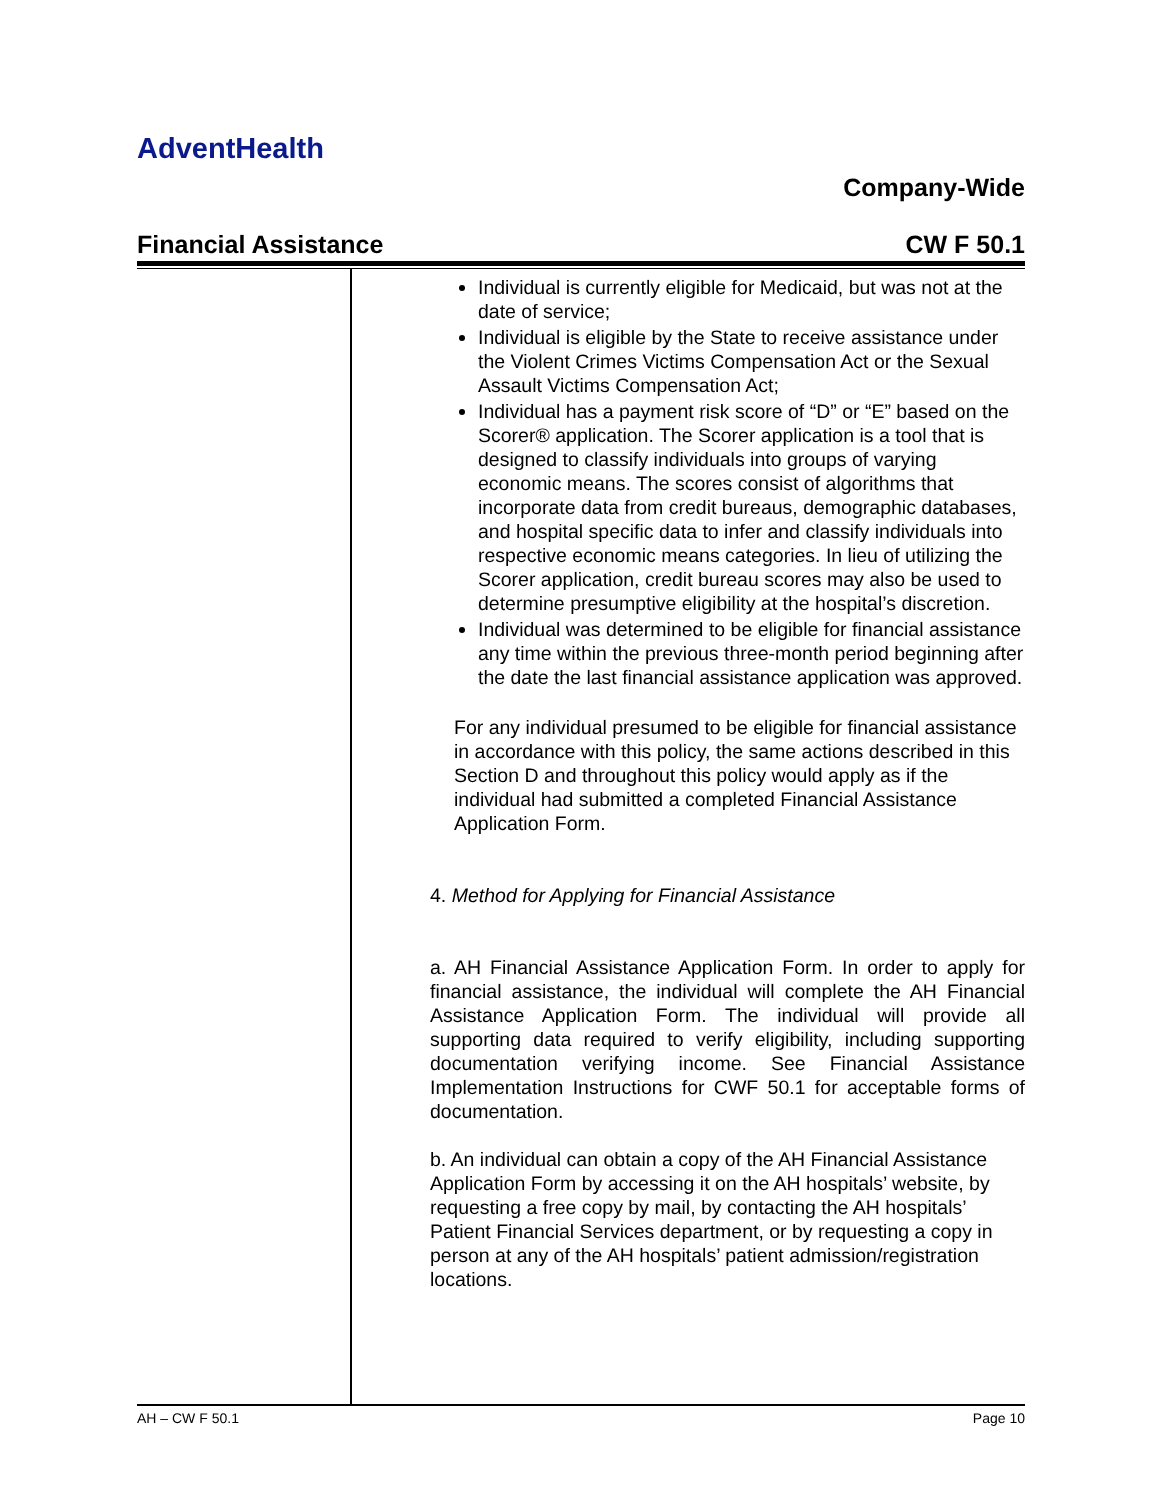AdventHealth
Company-Wide
Financial Assistance CW F 50.1
Individual is currently eligible for Medicaid, but was not at the date of service;
Individual is eligible by the State to receive assistance under the Violent Crimes Victims Compensation Act or the Sexual Assault Victims Compensation Act;
Individual has a payment risk score of “D” or “E” based on the Scorer® application. The Scorer application is a tool that is designed to classify individuals into groups of varying economic means. The scores consist of algorithms that incorporate data from credit bureaus, demographic databases, and hospital specific data to infer and classify individuals into respective economic means categories. In lieu of utilizing the Scorer application, credit bureau scores may also be used to determine presumptive eligibility at the hospital’s discretion.
Individual was determined to be eligible for financial assistance any time within the previous three-month period beginning after the date the last financial assistance application was approved.
For any individual presumed to be eligible for financial assistance in accordance with this policy, the same actions described in this Section D and throughout this policy would apply as if the individual had submitted a completed Financial Assistance Application Form.
4. Method for Applying for Financial Assistance
a. AH Financial Assistance Application Form. In order to apply for financial assistance, the individual will complete the AH Financial Assistance Application Form. The individual will provide all supporting data required to verify eligibility, including supporting documentation verifying income. See Financial Assistance Implementation Instructions for CWF 50.1 for acceptable forms of documentation.
b. An individual can obtain a copy of the AH Financial Assistance Application Form by accessing it on the AH hospitals’ website, by requesting a free copy by mail, by contacting the AH hospitals’ Patient Financial Services department, or by requesting a copy in person at any of the AH hospitals’ patient admission/registration locations.
AH – CW F 50.1 Page 10